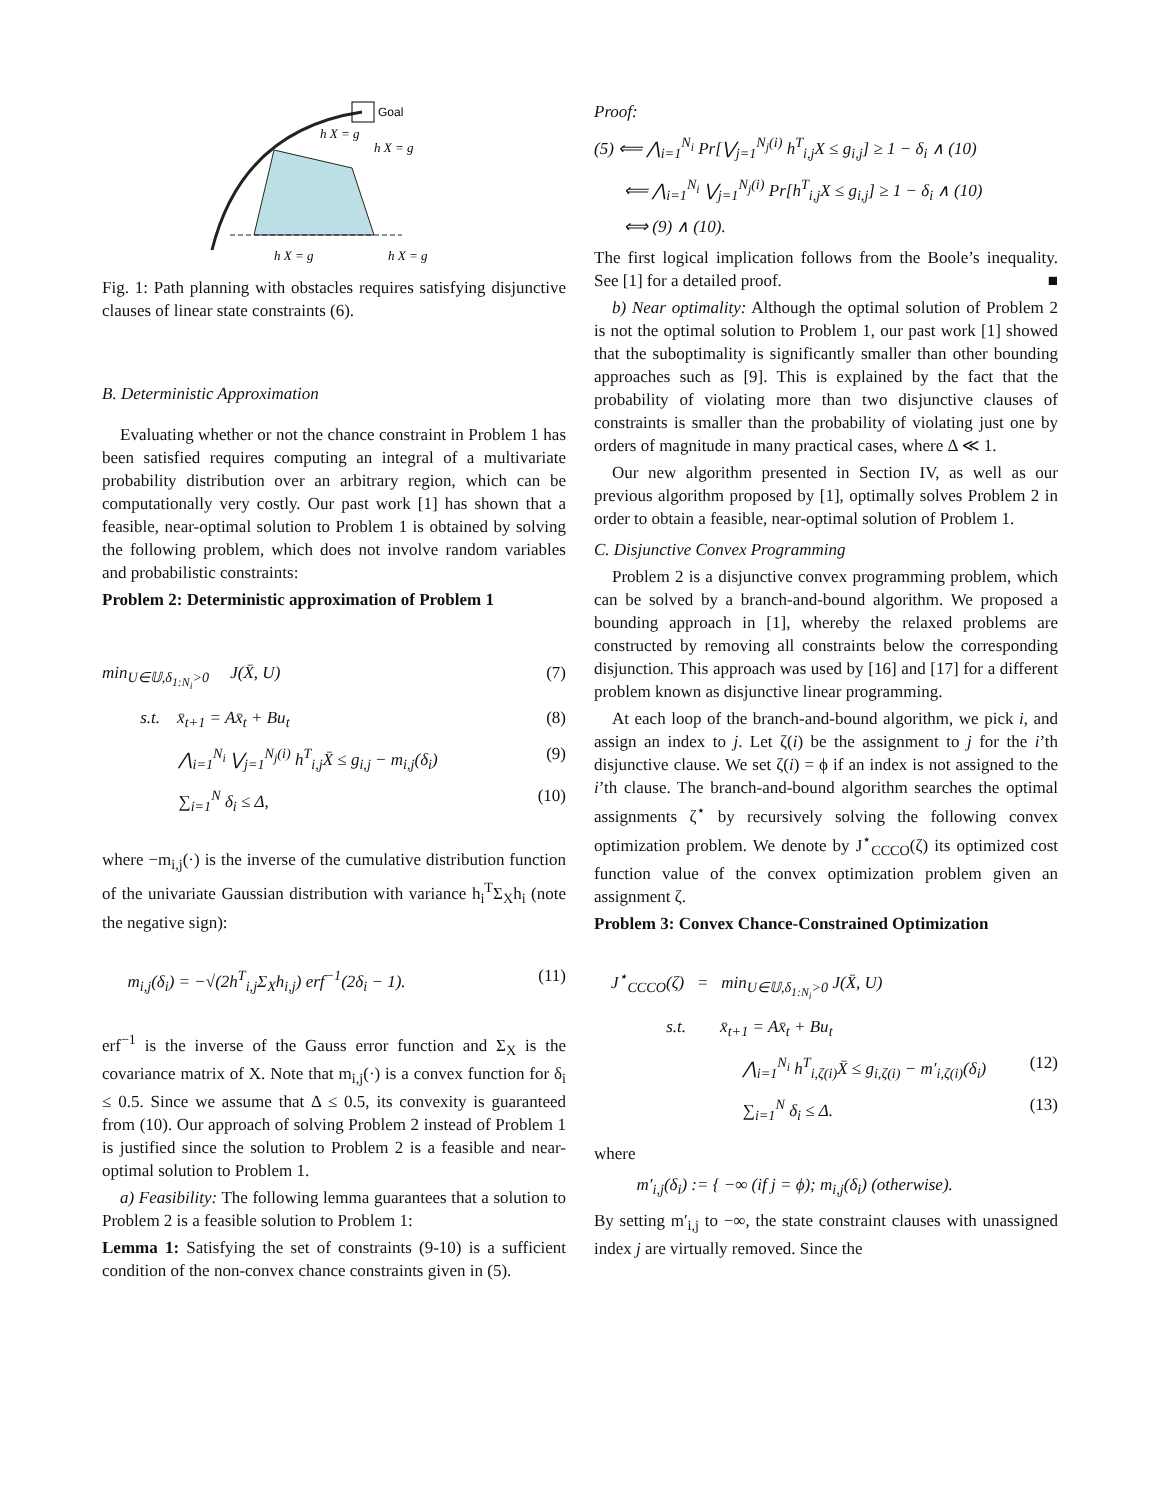Goal
h X = g
h X = g
h X = g
h X = g
Fig. 1: Path planning with obstacles requires satisfying disjunctive clauses of linear state constraints (6).
B. Deterministic Approximation
Evaluating whether or not the chance constraint in Problem 1 has been satisfied requires computing an integral of a multivariate probability distribution over an arbitrary region, which can be computationally very costly. Our past work [1] has shown that a feasible, near-optimal solution to Problem 1 is obtained by solving the following problem, which does not involve random variables and probabilistic constraints:
Problem 2: Deterministic approximation of Problem 1
min<sub>U∈𝕌,δ<sub>1:N<sub>i</sub></sub>>0</sub> J(X̄, U) (7)
s.t. x̄<sub>t+1</sub> = Ax̄<sub>t</sub> + Bu<sub>t</sub> (8)
⋀<sub>i=1</sub><sup>N<sub>i</sub></sup> ⋁<sub>j=1</sub><sup>N<sub>j</sub>(i)</sup> h<sup>T</sup><sub>i,j</sub>X̄ ≤ g<sub>i,j</sub> − m<sub>i,j</sub>(δ<sub>i</sub>) (9)
∑<sub>i=1</sub><sup>N</sup> δ<sub>i</sub> ≤ Δ, (10)
where −m<sub>i,j</sub>(·) is the inverse of the cumulative distribution function of the univariate Gaussian distribution with variance h<sub>i</sub><sup>T</sup>Σ<sub>X</sub>h<sub>i</sub> (note the negative sign):
m<sub>i,j</sub>(δ<sub>i</sub>) = −√(2h<sup>T</sup><sub>i,j</sub>Σ<sub>X</sub>h<sub>i,j</sub>) erf<sup>−1</sup>(2δ<sub>i</sub> − 1). (11)
erf<sup>−1</sup> is the inverse of the Gauss error function and Σ<sub>X</sub> is the covariance matrix of X. Note that m<sub>i,j</sub>(·) is a convex function for δ<sub>i</sub> ≤ 0.5. Since we assume that Δ ≤ 0.5, its convexity is guaranteed from (10). Our approach of solving Problem 2 instead of Problem 1 is justified since the solution to Problem 2 is a feasible and near-optimal solution to Problem 1.
a) Feasibility: The following lemma guarantees that a solution to Problem 2 is a feasible solution to Problem 1:
Lemma 1: Satisfying the set of constraints (9-10) is a sufficient condition of the non-convex chance constraints given in (5).
Proof:
(5) ⟸ ⋀<sub>i=1</sub><sup>N<sub>i</sub></sup> Pr[⋁<sub>j=1</sub><sup>N<sub>j</sub>(i)</sup> h<sup>T</sup><sub>i,j</sub>X ≤ g<sub>i,j</sub>] ≥ 1 − δ<sub>i</sub> ∧ (10)
⟸ ⋀<sub>i=1</sub><sup>N<sub>i</sub></sup> ⋁<sub>j=1</sub><sup>N<sub>j</sub>(i)</sup> Pr[h<sup>T</sup><sub>i,j</sub>X ≤ g<sub>i,j</sub>] ≥ 1 − δ<sub>i</sub> ∧ (10)
⟺ (9) ∧ (10).
The first logical implication follows from the Boole’s inequality. See [1] for a detailed proof. ■
b) Near optimality: Although the optimal solution of Problem 2 is not the optimal solution to Problem 1, our past work [1] showed that the suboptimality is significantly smaller than other bounding approaches such as [9]. This is explained by the fact that the probability of violating more than two disjunctive clauses of constraints is smaller than the probability of violating just one by orders of magnitude in many practical cases, where Δ ≪ 1.
Our new algorithm presented in Section IV, as well as our previous algorithm proposed by [1], optimally solves Problem 2 in order to obtain a feasible, near-optimal solution of Problem 1.
C. Disjunctive Convex Programming
Problem 2 is a disjunctive convex programming problem, which can be solved by a branch-and-bound algorithm. We proposed a bounding approach in [1], whereby the relaxed problems are constructed by removing all constraints below the corresponding disjunction. This approach was used by [16] and [17] for a different problem known as disjunctive linear programming.
At each loop of the branch-and-bound algorithm, we pick i, and assign an index to j. Let ζ(i) be the assignment to j for the i’th disjunctive clause. We set ζ(i) = ϕ if an index is not assigned to the i’th clause. The branch-and-bound algorithm searches the optimal assignments ζ<sup>⋆</sup> by recursively solving the following convex optimization problem. We denote by J<sup>⋆</sup><sub>CCCO</sub>(ζ) its optimized cost function value of the convex optimization problem given an assignment ζ.
Problem 3: Convex Chance-Constrained Optimization
J<sup>⋆</sup><sub>CCCO</sub>(ζ) = min<sub>U∈𝕌,δ<sub>1:N<sub>i</sub></sub>>0</sub> J(X̄, U)
s.t. x̄<sub>t+1</sub> = Ax̄<sub>t</sub> + Bu<sub>t</sub>
⋀<sub>i=1</sub><sup>N<sub>i</sub></sup> h<sup>T</sup><sub>i,ζ(i)</sub>X̄ ≤ g<sub>i,ζ(i)</sub> − m′<sub>i,ζ(i)</sub>(δ<sub>i</sub>) (12)
∑<sub>i=1</sub><sup>N</sup> δ<sub>i</sub> ≤ Δ. (13)
where
m′<sub>i,j</sub>(δ<sub>i</sub>) := { −∞ (if j = ϕ); m<sub>i,j</sub>(δ<sub>i</sub>) (otherwise).
By setting m′<sub>i,j</sub> to −∞, the state constraint clauses with unassigned index j are virtually removed. Since the